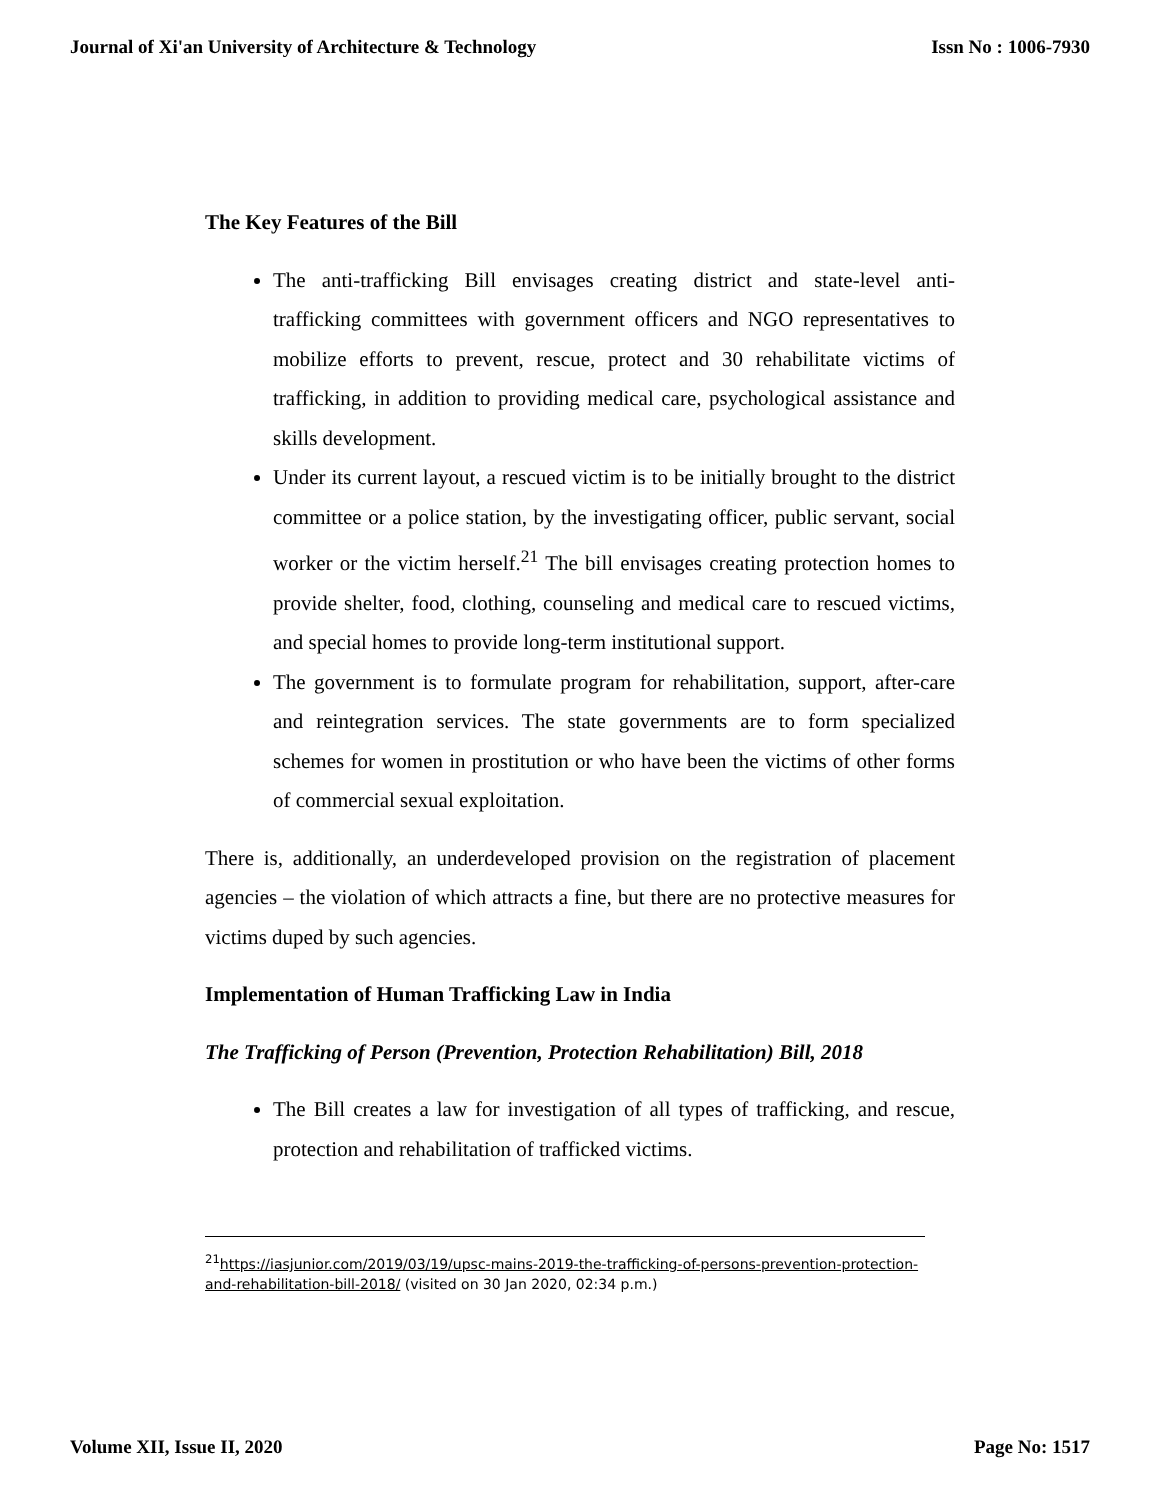Journal of Xi'an University of Architecture & Technology Issn No : 1006-7930
The Key Features of the Bill
The anti-trafficking Bill envisages creating district and state-level anti-trafficking committees with government officers and NGO representatives to mobilize efforts to prevent, rescue, protect and 30 rehabilitate victims of trafficking, in addition to providing medical care, psychological assistance and skills development.
Under its current layout, a rescued victim is to be initially brought to the district committee or a police station, by the investigating officer, public servant, social worker or the victim herself.<sup>21</sup> The bill envisages creating protection homes to provide shelter, food, clothing, counseling and medical care to rescued victims, and special homes to provide long-term institutional support.
The government is to formulate program for rehabilitation, support, after-care and reintegration services. The state governments are to form specialized schemes for women in prostitution or who have been the victims of other forms of commercial sexual exploitation.
There is, additionally, an underdeveloped provision on the registration of placement agencies – the violation of which attracts a fine, but there are no protective measures for victims duped by such agencies.
Implementation of Human Trafficking Law in India
The Trafficking of Person (Prevention, Protection Rehabilitation) Bill, 2018
The Bill creates a law for investigation of all types of trafficking, and rescue, protection and rehabilitation of trafficked victims.
<sup>21</sup> https://iasjunior.com/2019/03/19/upsc-mains-2019-the-trafficking-of-persons-prevention-protection-and-rehabilitation-bill-2018/ (visited on 30 Jan 2020, 02:34 p.m.)
Volume XII, Issue II, 2020 Page No: 1517